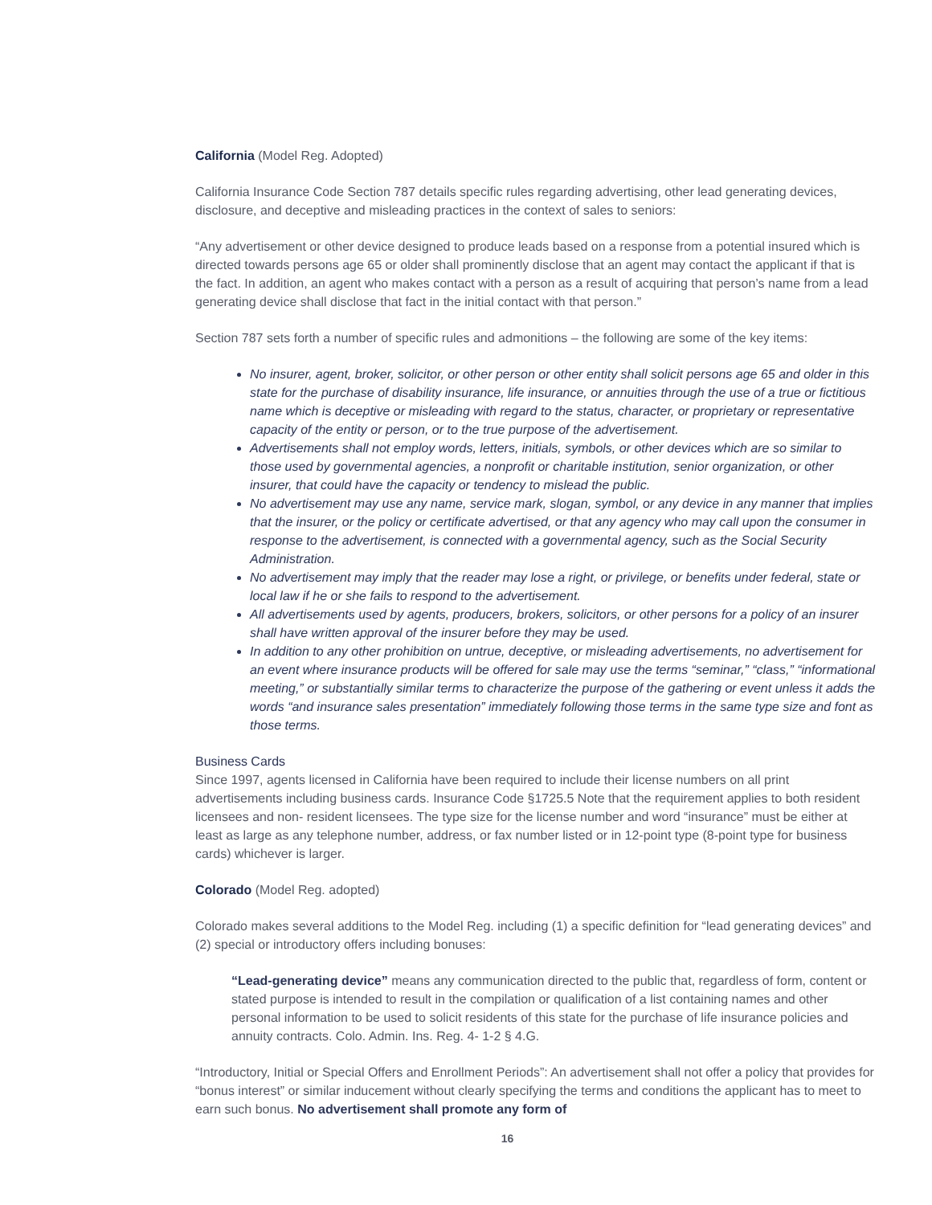California (Model Reg. Adopted)
California Insurance Code Section 787 details specific rules regarding advertising, other lead generating devices, disclosure, and deceptive and misleading practices in the context of sales to seniors:
“Any advertisement or other device designed to produce leads based on a response from a potential insured which is directed towards persons age 65 or older shall prominently disclose that an agent may contact the applicant if that is the fact. In addition, an agent who makes contact with a person as a result of acquiring that person’s name from a lead generating device shall disclose that fact in the initial contact with that person.”
Section 787 sets forth a number of specific rules and admonitions – the following are some of the key items:
No insurer, agent, broker, solicitor, or other person or other entity shall solicit persons age 65 and older in this state for the purchase of disability insurance, life insurance, or annuities through the use of a true or fictitious name which is deceptive or misleading with regard to the status, character, or proprietary or representative capacity of the entity or person, or to the true purpose of the advertisement.
Advertisements shall not employ words, letters, initials, symbols, or other devices which are so similar to those used by governmental agencies, a nonprofit or charitable institution, senior organization, or other insurer, that could have the capacity or tendency to mislead the public.
No advertisement may use any name, service mark, slogan, symbol, or any device in any manner that implies that the insurer, or the policy or certificate advertised, or that any agency who may call upon the consumer in response to the advertisement, is connected with a governmental agency, such as the Social Security Administration.
No advertisement may imply that the reader may lose a right, or privilege, or benefits under federal, state or local law if he or she fails to respond to the advertisement.
All advertisements used by agents, producers, brokers, solicitors, or other persons for a policy of an insurer shall have written approval of the insurer before they may be used.
In addition to any other prohibition on untrue, deceptive, or misleading advertisements, no advertisement for an event where insurance products will be offered for sale may use the terms “seminar,” “class,” “informational meeting,” or substantially similar terms to characterize the purpose of the gathering or event unless it adds the words “and insurance sales presentation” immediately following those terms in the same type size and font as those terms.
Business Cards
Since 1997, agents licensed in California have been required to include their license numbers on all print advertisements including business cards. Insurance Code §1725.5 Note that the requirement applies to both resident licensees and non- resident licensees. The type size for the license number and word “insurance” must be either at least as large as any telephone number, address, or fax number listed or in 12-point type (8-point type for business cards) whichever is larger.
Colorado (Model Reg. adopted)
Colorado makes several additions to the Model Reg. including (1) a specific definition for “lead generating devices” and (2) special or introductory offers including bonuses:
“Lead-generating device” means any communication directed to the public that, regardless of form, content or stated purpose is intended to result in the compilation or qualification of a list containing names and other personal information to be used to solicit residents of this state for the purchase of life insurance policies and annuity contracts. Colo. Admin. Ins. Reg. 4- 1-2 § 4.G.
“Introductory, Initial or Special Offers and Enrollment Periods”: An advertisement shall not offer a policy that provides for “bonus interest” or similar inducement without clearly specifying the terms and conditions the applicant has to meet to earn such bonus. No advertisement shall promote any form of
16